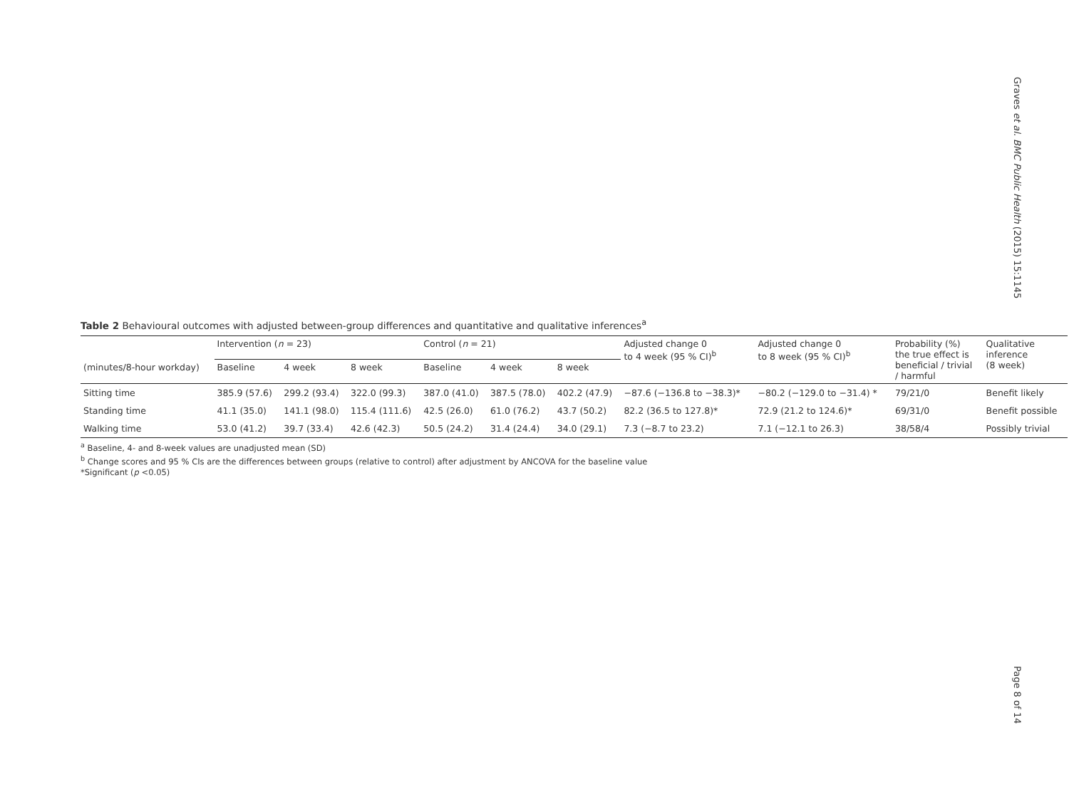Graves et al. BMC Public Health (2015) 15:1145
Table 2 Behavioural outcomes with adjusted between-group differences and quantitative and qualitative inferences<sup>a</sup>
| | Intervention ( n = 23) | | | Control ( n = 21) | | | Adjusted change 0 to 4 week (95 % CI)<sup>b</sup> | Adjusted change 0 to 8 week (95 % CI)<sup>b</sup> | Probability (%) the true effect is beneficial / trivial / harmful | Qualitative inference (8 week) |
| --- | --- | --- | --- | --- | --- | --- | --- | --- | --- | --- |
| (minutes/8-hour workday) | Baseline | 4 week | 8 week | Baseline | 4 week | 8 week | | | | |
| Sitting time | 385.9 (57.6) | 299.2 (93.4) | 322.0 (99.3) | 387.0 (41.0) | 387.5 (78.0) | 402.2 (47.9) | −87.6 (−136.8 to −38.3)* | −80.2 (−129.0 to −31.4) * | 79/21/0 | Benefit likely |
| Standing time | 41.1 (35.0) | 141.1 (98.0) | 115.4 (111.6) | 42.5 (26.0) | 61.0 (76.2) | 43.7 (50.2) | 82.2 (36.5 to 127.8)* | 72.9 (21.2 to 124.6)* | 69/31/0 | Benefit possible |
| Walking time | 53.0 (41.2) | 39.7 (33.4) | 42.6 (42.3) | 50.5 (24.2) | 31.4 (24.4) | 34.0 (29.1) | 7.3 (−8.7 to 23.2) | 7.1 (−12.1 to 26.3) | 38/58/4 | Possibly trivial |
<sup>a</sup> Baseline, 4- and 8-week values are unadjusted mean (SD)
<sup>b</sup> Change scores and 95 % CIs are the differences between groups (relative to control) after adjustment by ANCOVA for the baseline value
*Significant (p <0.05)
Page 8 of 14